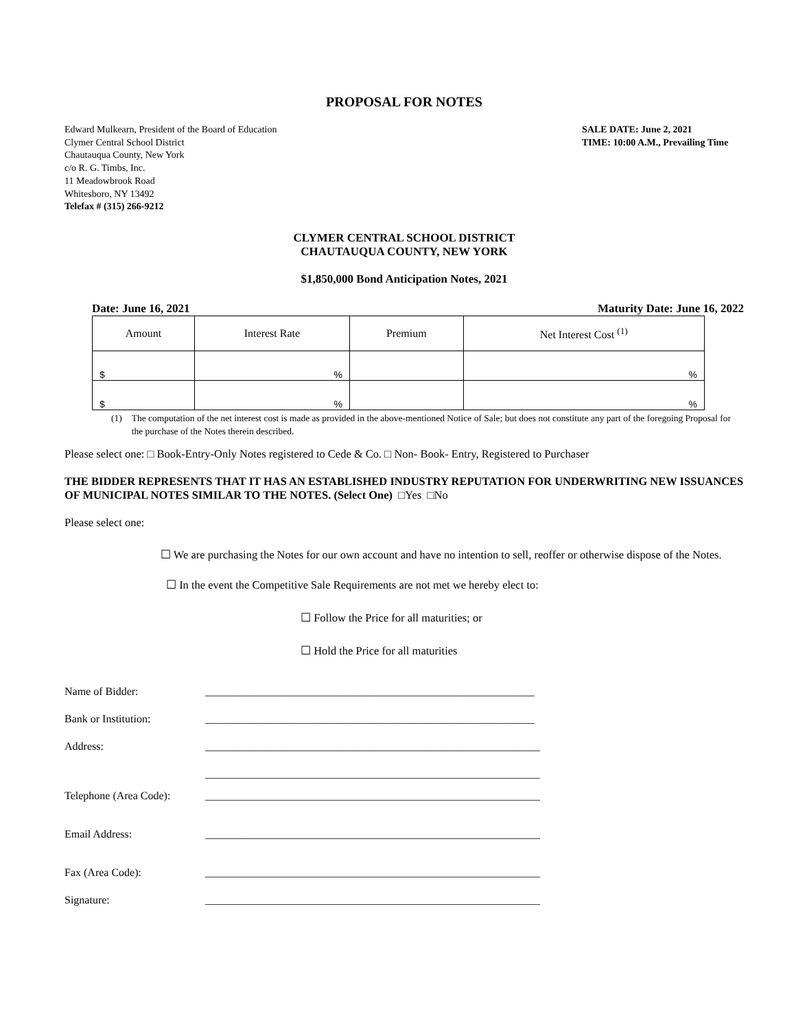PROPOSAL FOR NOTES
Edward Mulkearn, President of the Board of Education
Clymer Central School District
Chautauqua County, New York
c/o R. G. Timbs, Inc.
11 Meadowbrook Road
Whitesboro, NY 13492
Telefax # (315) 266-9212
SALE DATE: June 2, 2021
TIME: 10:00 A.M., Prevailing Time
CLYMER CENTRAL SCHOOL DISTRICT
CHAUTAUQUA COUNTY, NEW YORK
$1,850,000 Bond Anticipation Notes, 2021
Date: June 16, 2021 Maturity Date: June 16, 2022
| Amount | Interest Rate | Premium | Net Interest Cost <sup>(1)</sup> |
| --- | --- | --- | --- |
| $ | % | | % |
| $ | % | | % |
(1) The computation of the net interest cost is made as provided in the above-mentioned Notice of Sale; but does not constitute any part of the foregoing Proposal for the purchase of the Notes therein described.
Please select one: □ Book-Entry-Only Notes registered to Cede & Co. □ Non- Book- Entry, Registered to Purchaser
THE BIDDER REPRESENTS THAT IT HAS AN ESTABLISHED INDUSTRY REPUTATION FOR UNDERWRITING NEW ISSUANCES OF MUNICIPAL NOTES SIMILAR TO THE NOTES. (Select One) □Yes □No
Please select one:
☐ We are purchasing the Notes for our own account and have no intention to sell, reoffer or otherwise dispose of the Notes.
☐ In the event the Competitive Sale Requirements are not met we hereby elect to:
☐ Follow the Price for all maturities; or
☐ Hold the Price for all maturities
Name of Bidder: ____________________________________________________________
Bank or Institution: ____________________________________________________________
Address: _____________________________________________________________
_____________________________________________________________
Telephone (Area Code): _____________________________________________________________
Email Address: _____________________________________________________________
Fax (Area Code): _____________________________________________________________
Signature: _____________________________________________________________